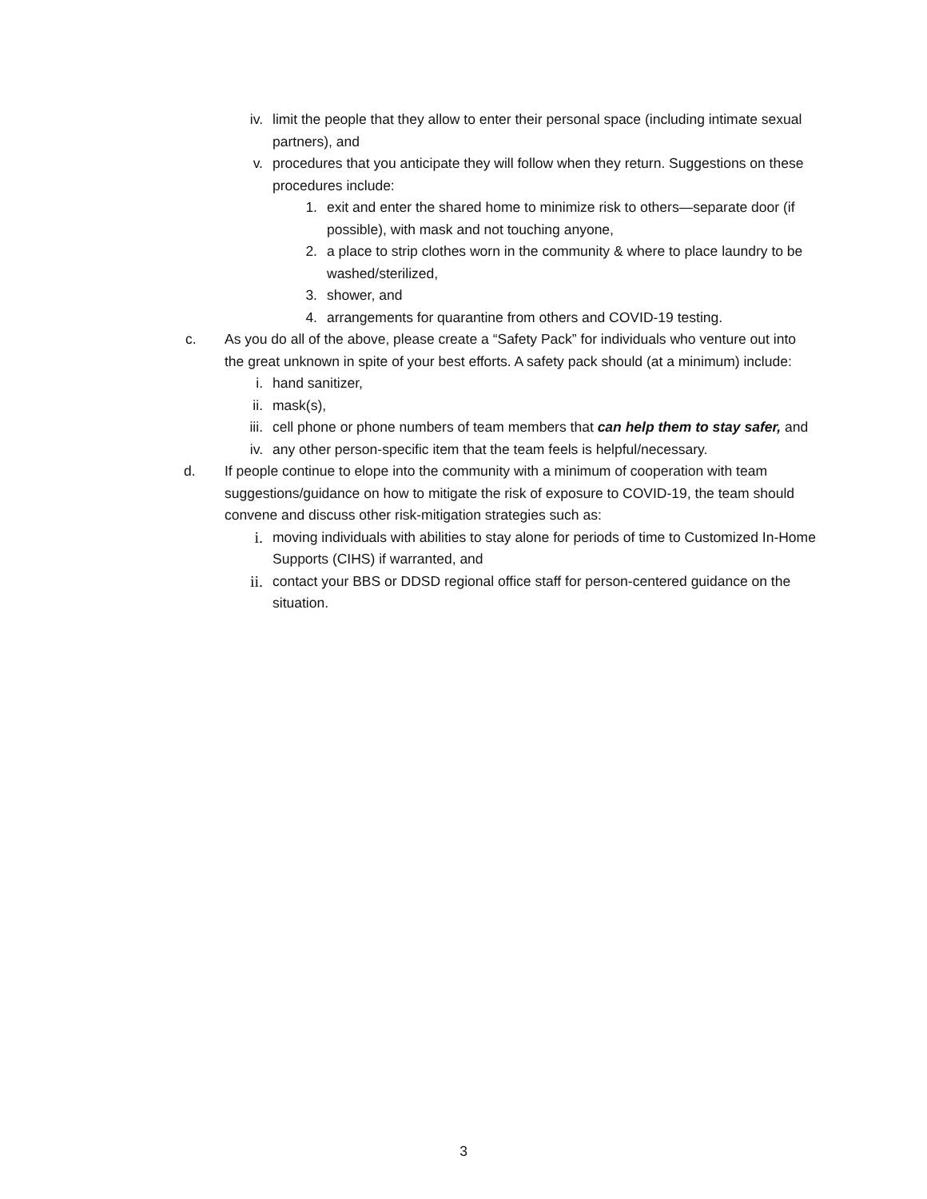iv. limit the people that they allow to enter their personal space (including intimate sexual partners), and
v. procedures that you anticipate they will follow when they return. Suggestions on these procedures include:
1. exit and enter the shared home to minimize risk to others—separate door (if possible), with mask and not touching anyone,
2. a place to strip clothes worn in the community & where to place laundry to be washed/sterilized,
3. shower, and
4. arrangements for quarantine from others and COVID-19 testing.
c. As you do all of the above, please create a “Safety Pack” for individuals who venture out into the great unknown in spite of your best efforts. A safety pack should (at a minimum) include:
i. hand sanitizer,
ii. mask(s),
iii. cell phone or phone numbers of team members that can help them to stay safer, and
iv. any other person-specific item that the team feels is helpful/necessary.
d. If people continue to elope into the community with a minimum of cooperation with team suggestions/guidance on how to mitigate the risk of exposure to COVID-19, the team should convene and discuss other risk-mitigation strategies such as:
i. moving individuals with abilities to stay alone for periods of time to Customized In-Home Supports (CIHS) if warranted, and
ii. contact your BBS or DDSD regional office staff for person-centered guidance on the situation.
3